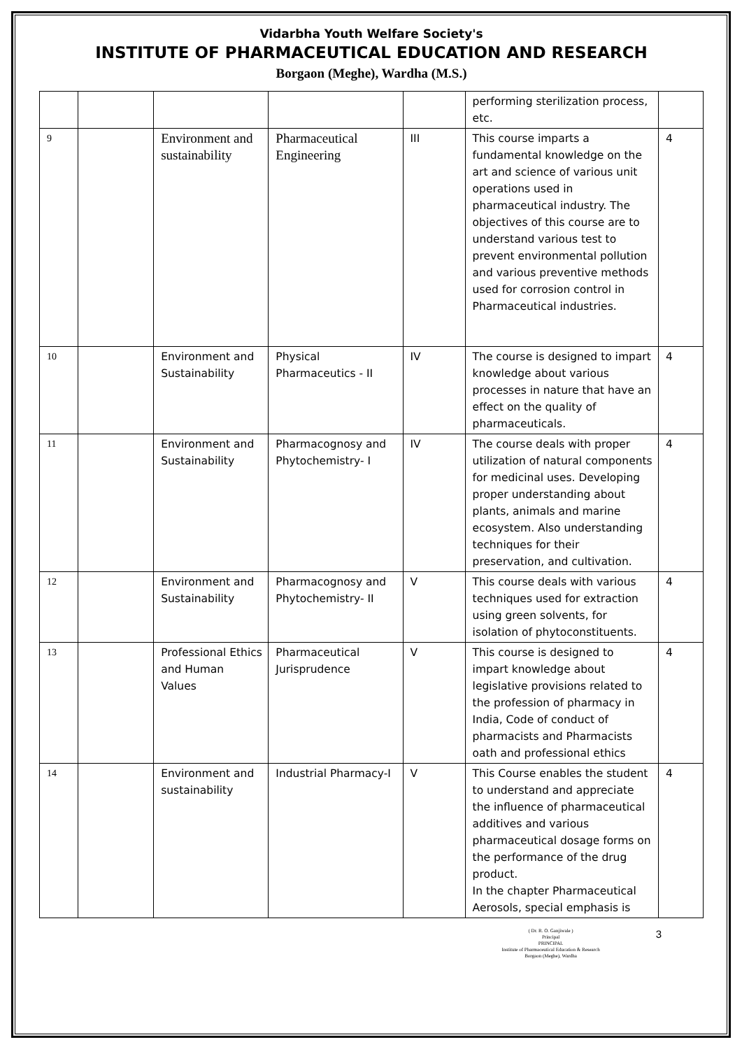Vidarbha Youth Welfare Society's
INSTITUTE OF PHARMACEUTICAL EDUCATION AND RESEARCH
Borgaon (Meghe), Wardha (M.S.)
| | | | | | performing sterilization process, etc. | |
| 9 | | Environment and sustainability | Pharmaceutical Engineering | III | This course imparts a fundamental knowledge on the art and science of various unit operations used in pharmaceutical industry. The objectives of this course are to understand various test to prevent environmental pollution and various preventive methods used for corrosion control in Pharmaceutical industries. | 4 |
| 10 | | Environment and Sustainability | Physical Pharmaceutics - II | IV | The course is designed to impart knowledge about various processes in nature that have an effect on the quality of pharmaceuticals. | 4 |
| 11 | | Environment and Sustainability | Pharmacognosy and Phytochemistry- I | IV | The course deals with proper utilization of natural components for medicinal uses. Developing proper understanding about plants, animals and marine ecosystem. Also understanding techniques for their preservation, and cultivation. | 4 |
| 12 | | Environment and Sustainability | Pharmacognosy and Phytochemistry- II | V | This course deals with various techniques used for extraction using green solvents, for isolation of phytoconstituents. | 4 |
| 13 | | Professional Ethics and Human Values | Pharmaceutical Jurisprudence | V | This course is designed to impart knowledge about legislative provisions related to the profession of pharmacy in India, Code of conduct of pharmacists and Pharmacists oath and professional ethics | 4 |
| 14 | | Environment and sustainability | Industrial Pharmacy-I | V | This Course enables the student to understand and appreciate the influence of pharmaceutical additives and various pharmaceutical dosage forms on the performance of the drug product. In the chapter Pharmaceutical Aerosols, special emphasis is | 4 |
( Dr. R. O. Ganjiwale )
Principal
PRINCIPAL
Institute of Pharmaceutical Education & Research
Borgaon (Meghe), Wardha
3